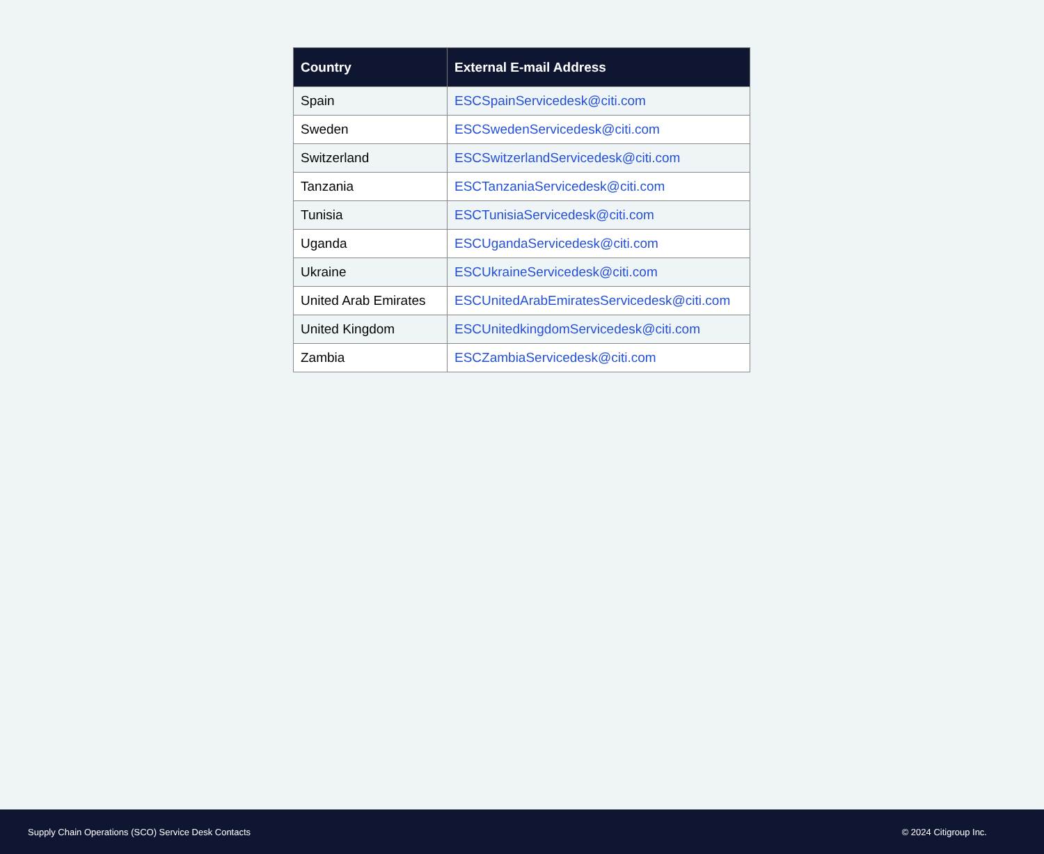| Country | External E-mail Address |
| --- | --- |
| Spain | ESCSpainServicedesk@citi.com |
| Sweden | ESCSwedenServicedesk@citi.com |
| Switzerland | ESCSwitzerlandServicedesk@citi.com |
| Tanzania | ESCTanzaniaServicedesk@citi.com |
| Tunisia | ESCTunisiaServicedesk@citi.com |
| Uganda | ESCUgandaServicedesk@citi.com |
| Ukraine | ESCUkraineServicedesk@citi.com |
| United Arab Emirates | ESCUnitedArabEmiratesServicedesk@citi.com |
| United Kingdom | ESCUnitedkingdomServicedesk@citi.com |
| Zambia | ESCZambiaServicedesk@citi.com |
Supply Chain Operations (SCO) Service Desk Contacts © 2024 Citigroup Inc.